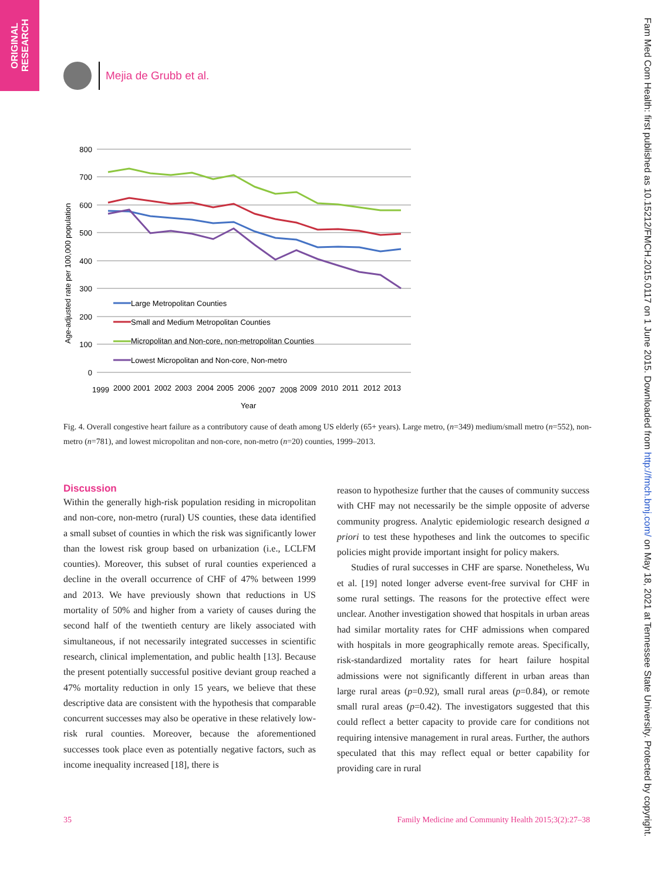ORIGINAL
RESEARCH
Mejia de Grubb et al.
Fam Med Com Health: first published as 10.15212/FMCH.2015.0117 on 1 June 2015. Downloaded from http://fmch.bmj.com/ on May 18, 2021 at Tennessee State University. Protected by copyright.
800
700
600
500
400
300
200
100
0
Age-adjusted rate per 100,000 population
Large Metropolitan Counties
Small and Medium Metropolitan Counties
Micropolitan and Non-core, non-metropolitan Counties
Lowest Micropolitan and Non-core, Non-metro
1999
2000
2001
2002
2003
2004
2005
2006
2007
2008
2009
2010
2011
2012
2013
Year
Fig. 4. Overall congestive heart failure as a contributory cause of death among US elderly (65+ years). Large metro, (n=349) medium/small metro (n=552), non-metro (n=781), and lowest micropolitan and non-core, non-metro (n=20) counties, 1999–2013.
Discussion
Within the generally high-risk population residing in micropolitan and non-core, non-metro (rural) US counties, these data identified a small subset of counties in which the risk was significantly lower than the lowest risk group based on urbanization (i.e., LCLFM counties). Moreover, this subset of rural counties experienced a decline in the overall occurrence of CHF of 47% between 1999 and 2013. We have previously shown that reductions in US mortality of 50% and higher from a variety of causes during the second half of the twentieth century are likely associated with simultaneous, if not necessarily integrated successes in scientific research, clinical implementation, and public health [13]. Because the present potentially successful positive deviant group reached a 47% mortality reduction in only 15 years, we believe that these descriptive data are consistent with the hypothesis that comparable concurrent successes may also be operative in these relatively low-risk rural counties. Moreover, because the aforementioned successes took place even as potentially negative factors, such as income inequality increased [18], there is
reason to hypothesize further that the causes of community success with CHF may not necessarily be the simple opposite of adverse community progress. Analytic epidemiologic research designed a priori to test these hypotheses and link the outcomes to specific policies might provide important insight for policy makers.
Studies of rural successes in CHF are sparse. Nonetheless, Wu et al. [19] noted longer adverse event-free survival for CHF in some rural settings. The reasons for the protective effect were unclear. Another investigation showed that hospitals in urban areas had similar mortality rates for CHF admissions when compared with hospitals in more geographically remote areas. Specifically, risk-standardized mortality rates for heart failure hospital admissions were not significantly different in urban areas than large rural areas (p=0.92), small rural areas (p=0.84), or remote small rural areas (p=0.42). The investigators suggested that this could reflect a better capacity to provide care for conditions not requiring intensive management in rural areas. Further, the authors speculated that this may reflect equal or better capability for providing care in rural
35 Family Medicine and Community Health 2015;3(2):27–38